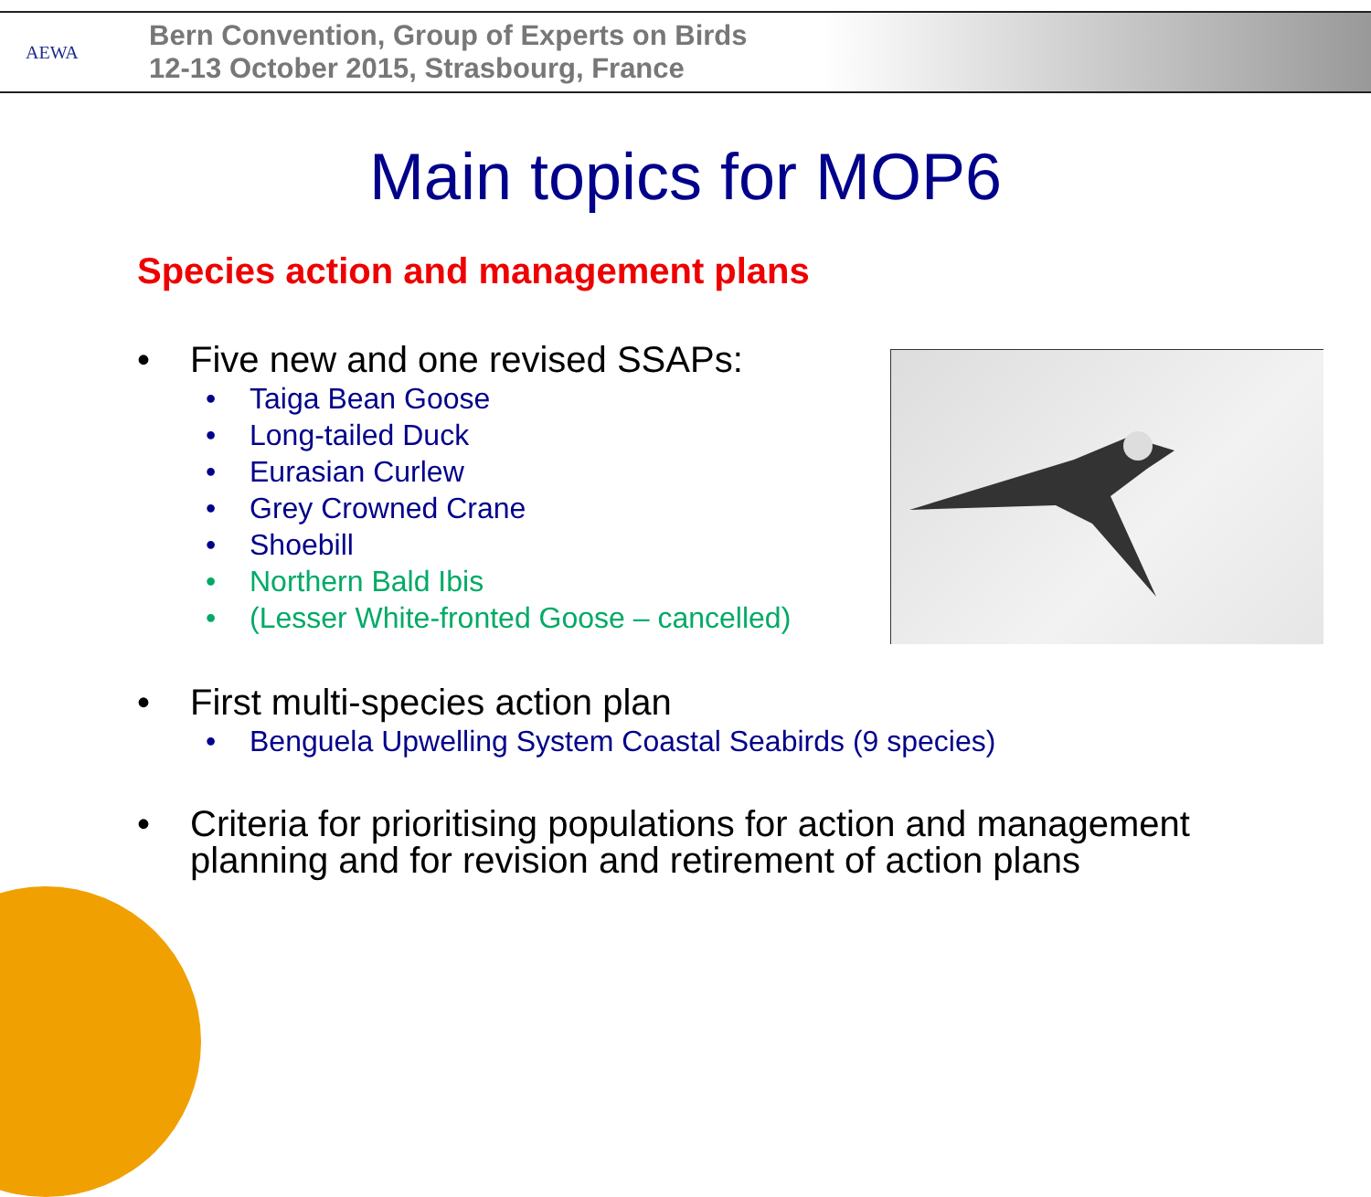AEWA
Bern Convention, Group of Experts on Birds
12-13 October 2015, Strasbourg, France
Main topics for MOP6
Species action and management plans
• Five new and one revised SSAPs:
• Taiga Bean Goose
• Long-tailed Duck
• Eurasian Curlew
• Grey Crowned Crane
• Shoebill
• Northern Bald Ibis
• (Lesser White-fronted Goose – cancelled)
• First multi-species action plan
• Benguela Upwelling System Coastal Seabirds (9 species)
• Criteria for prioritising populations for action and management
planning and for revision and retirement of action plans